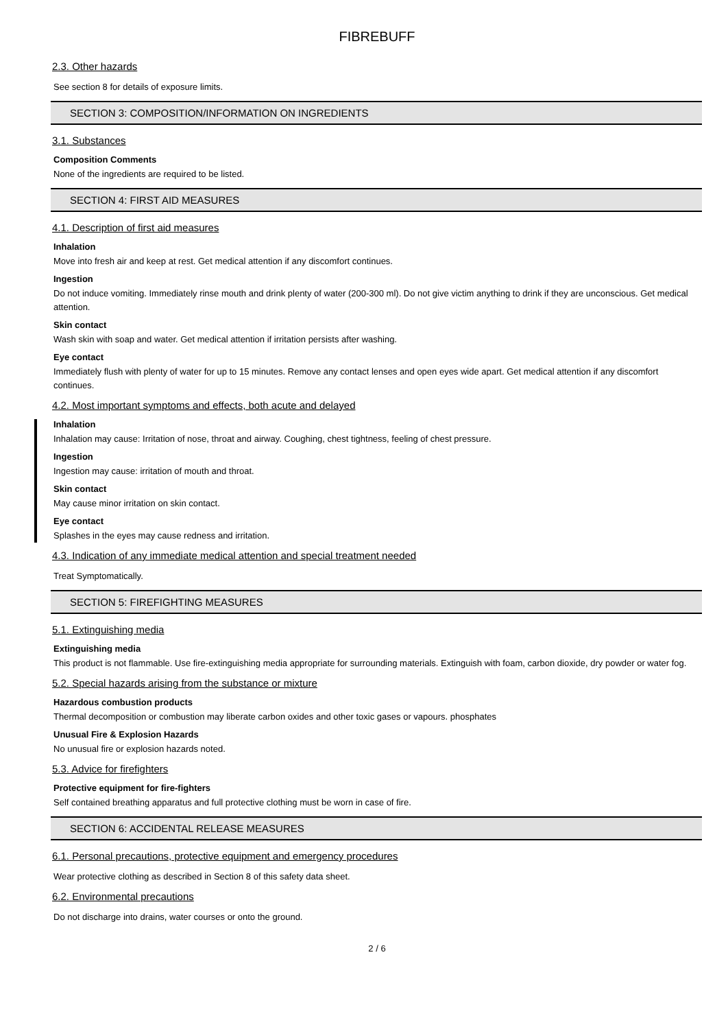FIBREBUFF
2.3. Other hazards
See section 8 for details of exposure limits.
SECTION 3: COMPOSITION/INFORMATION ON INGREDIENTS
3.1. Substances
Composition Comments
None of the ingredients are required to be listed.
SECTION 4: FIRST AID MEASURES
4.1. Description of first aid measures
Inhalation
Move into fresh air and keep at rest. Get medical attention if any discomfort continues.
Ingestion
Do not induce vomiting. Immediately rinse mouth and drink plenty of water (200-300 ml). Do not give victim anything to drink if they are unconscious. Get medical attention.
Skin contact
Wash skin with soap and water. Get medical attention if irritation persists after washing.
Eye contact
Immediately flush with plenty of water for up to 15 minutes. Remove any contact lenses and open eyes wide apart. Get medical attention if any discomfort continues.
4.2. Most important symptoms and effects, both acute and delayed
Inhalation
Inhalation may cause: Irritation of nose, throat and airway. Coughing, chest tightness, feeling of chest pressure.
Ingestion
Ingestion may cause: irritation of mouth and throat.
Skin contact
May cause minor irritation on skin contact.
Eye contact
Splashes in the eyes may cause redness and irritation.
4.3. Indication of any immediate medical attention and special treatment needed
Treat Symptomatically.
SECTION 5: FIREFIGHTING MEASURES
5.1. Extinguishing media
Extinguishing media
This product is not flammable. Use fire-extinguishing media appropriate for surrounding materials. Extinguish with foam, carbon dioxide, dry powder or water fog.
5.2. Special hazards arising from the substance or mixture
Hazardous combustion products
Thermal decomposition or combustion may liberate carbon oxides and other toxic gases or vapours. phosphates
Unusual Fire & Explosion Hazards
No unusual fire or explosion hazards noted.
5.3. Advice for firefighters
Protective equipment for fire-fighters
Self contained breathing apparatus and full protective clothing must be worn in case of fire.
SECTION 6: ACCIDENTAL RELEASE MEASURES
6.1. Personal precautions, protective equipment and emergency procedures
Wear protective clothing as described in Section 8 of this safety data sheet.
6.2. Environmental precautions
Do not discharge into drains, water courses or onto the ground.
2 / 6